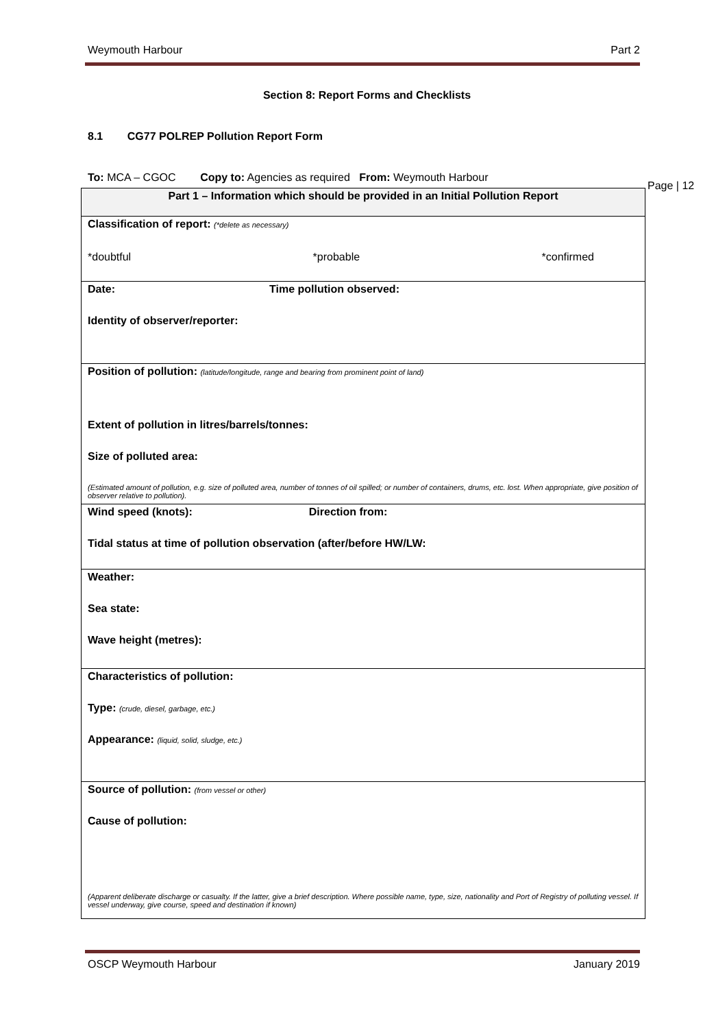Weymouth Harbour Part 2
Page | 12
Section 8: Report Forms and Checklists
8.1 CG77 POLREP Pollution Report Form
To: MCA – CGOC Copy to: Agencies as required From: Weymouth Harbour
| Part 1 – Information which should be provided in an Initial Pollution Report |
| --- |
| Classification of report: (*delete as necessary) *doubtful *probable *confirmed |
| Date: Time pollution observed: Identity of observer/reporter: |
| Position of pollution: (latitude/longitude, range and bearing from prominent point of land) Extent of pollution in litres/barrels/tonnes: Size of polluted area: (Estimated amount of pollution, e.g. size of polluted area, number of tonnes of oil spilled; or number of containers, drums, etc. lost. When appropriate, give position of observer relative to pollution). |
| Wind speed (knots): Direction from: Tidal status at time of pollution observation (after/before HW/LW: |
| Weather: Sea state: Wave height (metres): |
| Characteristics of pollution: Type: (crude, diesel, garbage, etc.) Appearance: (liquid, solid, sludge, etc.) |
| Source of pollution: (from vessel or other) Cause of pollution: (Apparent deliberate discharge or casualty. If the latter, give a brief description. Where possible name, type, size, nationality and Port of Registry of polluting vessel. If vessel underway, give course, speed and destination if known) |
OSCP Weymouth Harbour January 2019